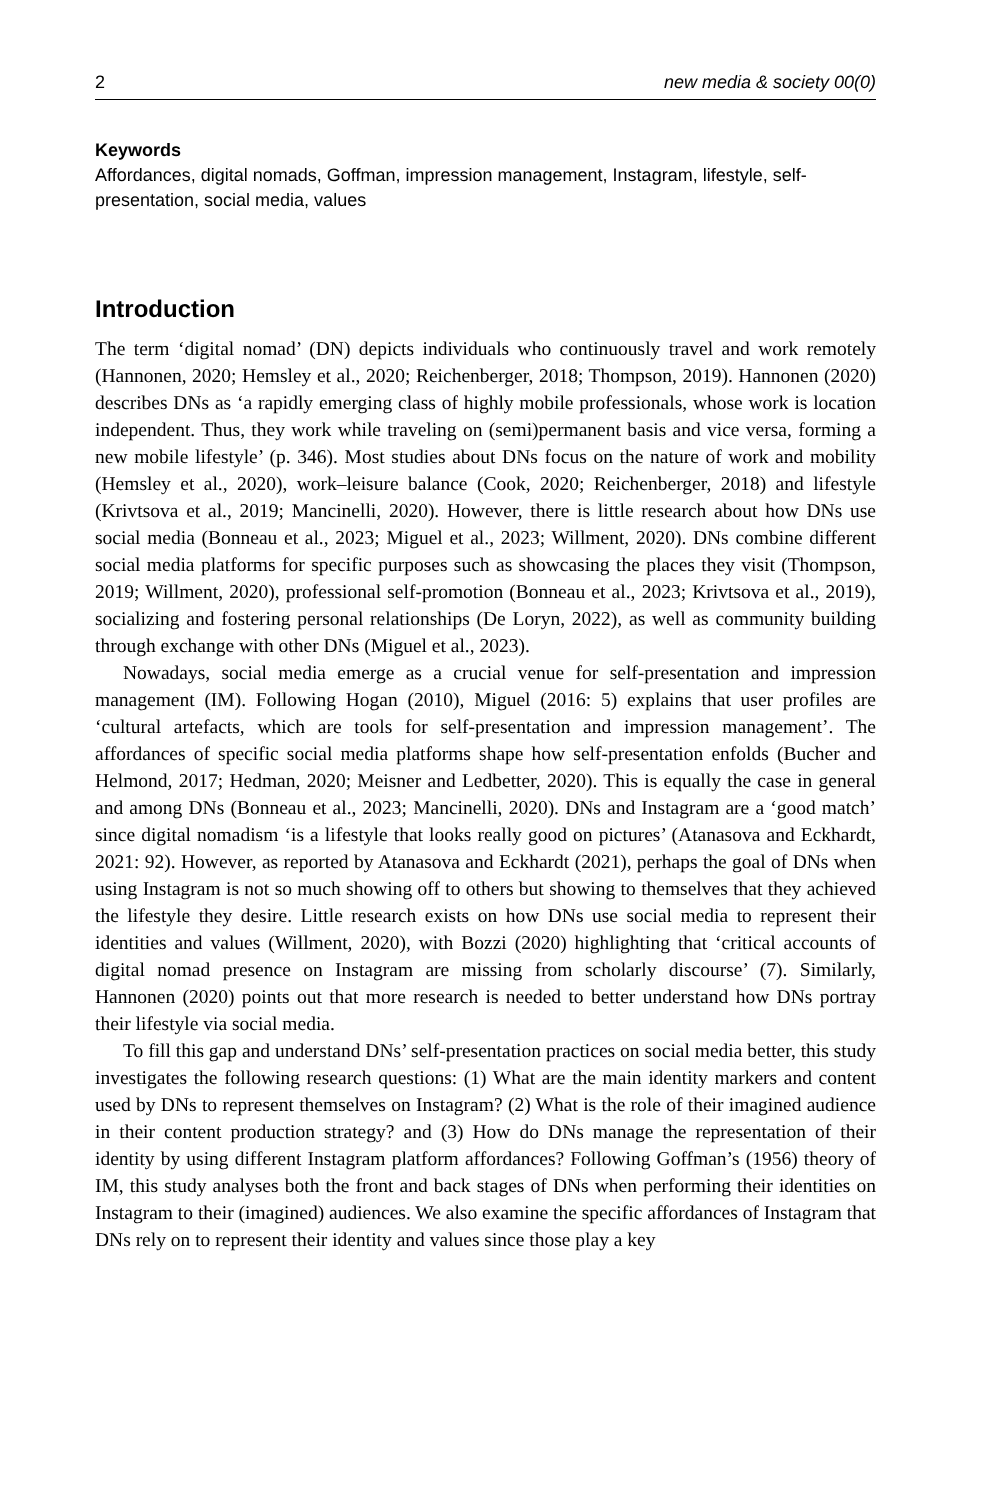2 new media & society 00(0)
Keywords
Affordances, digital nomads, Goffman, impression management, Instagram, lifestyle, self-presentation, social media, values
Introduction
The term ‘digital nomad’ (DN) depicts individuals who continuously travel and work remotely (Hannonen, 2020; Hemsley et al., 2020; Reichenberger, 2018; Thompson, 2019). Hannonen (2020) describes DNs as ‘a rapidly emerging class of highly mobile professionals, whose work is location independent. Thus, they work while traveling on (semi)permanent basis and vice versa, forming a new mobile lifestyle’ (p. 346). Most studies about DNs focus on the nature of work and mobility (Hemsley et al., 2020), work–leisure balance (Cook, 2020; Reichenberger, 2018) and lifestyle (Krivtsova et al., 2019; Mancinelli, 2020). However, there is little research about how DNs use social media (Bonneau et al., 2023; Miguel et al., 2023; Willment, 2020). DNs combine different social media platforms for specific purposes such as showcasing the places they visit (Thompson, 2019; Willment, 2020), professional self-promotion (Bonneau et al., 2023; Krivtsova et al., 2019), socializing and fostering personal relationships (De Loryn, 2022), as well as community building through exchange with other DNs (Miguel et al., 2023).
Nowadays, social media emerge as a crucial venue for self-presentation and impression management (IM). Following Hogan (2010), Miguel (2016: 5) explains that user profiles are ‘cultural artefacts, which are tools for self-presentation and impression management’. The affordances of specific social media platforms shape how self-presentation enfolds (Bucher and Helmond, 2017; Hedman, 2020; Meisner and Ledbetter, 2020). This is equally the case in general and among DNs (Bonneau et al., 2023; Mancinelli, 2020). DNs and Instagram are a ‘good match’ since digital nomadism ‘is a lifestyle that looks really good on pictures’ (Atanasova and Eckhardt, 2021: 92). However, as reported by Atanasova and Eckhardt (2021), perhaps the goal of DNs when using Instagram is not so much showing off to others but showing to themselves that they achieved the lifestyle they desire. Little research exists on how DNs use social media to represent their identities and values (Willment, 2020), with Bozzi (2020) highlighting that ‘critical accounts of digital nomad presence on Instagram are missing from scholarly discourse’ (7). Similarly, Hannonen (2020) points out that more research is needed to better understand how DNs portray their lifestyle via social media.
To fill this gap and understand DNs’ self-presentation practices on social media better, this study investigates the following research questions: (1) What are the main identity markers and content used by DNs to represent themselves on Instagram? (2) What is the role of their imagined audience in their content production strategy? and (3) How do DNs manage the representation of their identity by using different Instagram platform affordances? Following Goffman’s (1956) theory of IM, this study analyses both the front and back stages of DNs when performing their identities on Instagram to their (imagined) audiences. We also examine the specific affordances of Instagram that DNs rely on to represent their identity and values since those play a key